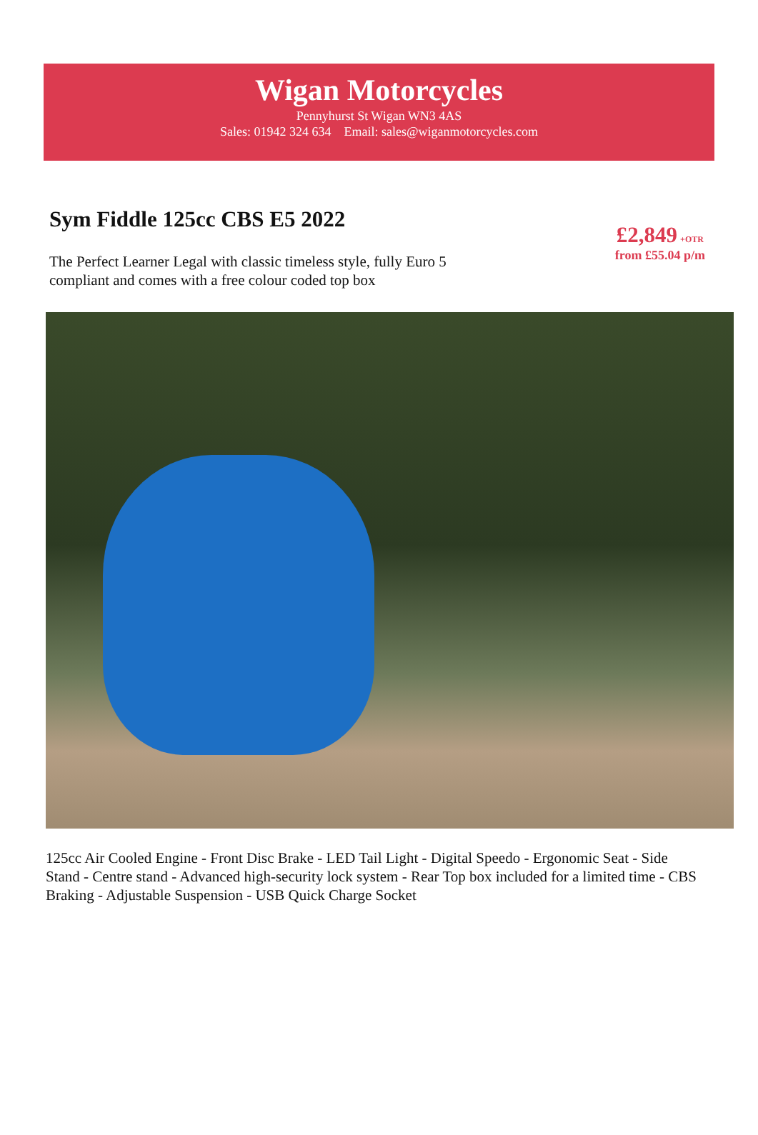Wigan Motorcycles
Pennyhurst St Wigan WN3 4AS
Sales: 01942 324 634 Email: sales@wiganmotorcycles.com
Sym Fiddle 125cc CBS E5 2022
The Perfect Learner Legal with classic timeless style, fully Euro 5 compliant and comes with a free colour coded top box
£2,849 +OTR
from £55.04 p/m
125cc Air Cooled Engine - Front Disc Brake - LED Tail Light - Digital Speedo - Ergonomic Seat - Side Stand - Centre stand - Advanced high-security lock system - Rear Top box included for a limited time - CBS Braking - Adjustable Suspension - USB Quick Charge Socket